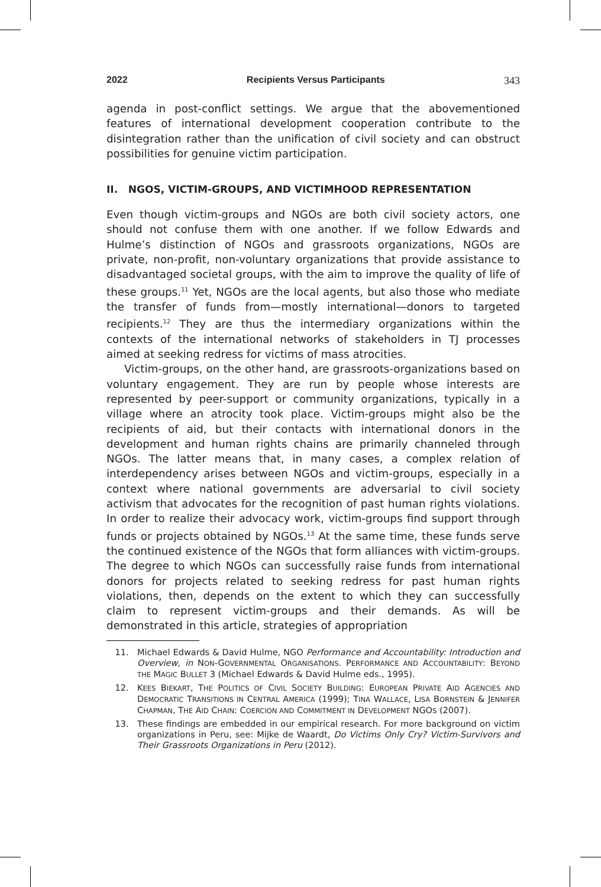2022 Recipients Versus Participants 343
agenda in post-conflict settings. We argue that the abovementioned features of international development cooperation contribute to the disintegration rather than the unification of civil society and can obstruct possibilities for genuine victim participation.
II. NGOS, VICTIM-GROUPS, AND VICTIMHOOD REPRESENTATION
Even though victim-groups and NGOs are both civil society actors, one should not confuse them with one another. If we follow Edwards and Hulme’s distinction of NGOs and grassroots organizations, NGOs are private, non-profit, non-voluntary organizations that provide assistance to disadvantaged societal groups, with the aim to improve the quality of life of these groups.<sup>11</sup> Yet, NGOs are the local agents, but also those who mediate the transfer of funds from—mostly international—donors to targeted recipients.<sup>12</sup> They are thus the intermediary organizations within the contexts of the international networks of stakeholders in TJ processes aimed at seeking redress for victims of mass atrocities.
Victim-groups, on the other hand, are grassroots-organizations based on voluntary engagement. They are run by people whose interests are represented by peer-support or community organizations, typically in a village where an atrocity took place. Victim-groups might also be the recipients of aid, but their contacts with international donors in the development and human rights chains are primarily channeled through NGOs. The latter means that, in many cases, a complex relation of interdependency arises between NGOs and victim-groups, especially in a context where national governments are adversarial to civil society activism that advocates for the recognition of past human rights violations. In order to realize their advocacy work, victim-groups find support through funds or projects obtained by NGOs.<sup>13</sup> At the same time, these funds serve the continued existence of the NGOs that form alliances with victim-groups. The degree to which NGOs can successfully raise funds from international donors for projects related to seeking redress for past human rights violations, then, depends on the extent to which they can successfully claim to represent victim-groups and their demands. As will be demonstrated in this article, strategies of appropriation
11. Michael Edwards & David Hulme, NGO Performance and Accountability: Introduction and Overview, in NON-GOVERNMENTAL ORGANISATIONS. PERFORMANCE AND ACCOUNTABILITY: BEYOND THE MAGIC BULLET 3 (Michael Edwards & David Hulme eds., 1995).
12. KEES BIEKART, THE POLITICS OF CIVIL SOCIETY BUILDING: EUROPEAN PRIVATE AID AGENCIES AND DEMOCRATIC TRANSITIONS IN CENTRAL AMERICA (1999); TINA WALLACE, LISA BORNSTEIN & JENNIFER CHAPMAN, THE AID CHAIN: COERCION AND COMMITMENT IN DEVELOPMENT NGOS (2007).
13. These findings are embedded in our empirical research. For more background on victim organizations in Peru, see: Mijke de Waardt, Do Victims Only Cry? Victim-Survivors and Their Grassroots Organizations in Peru (2012).